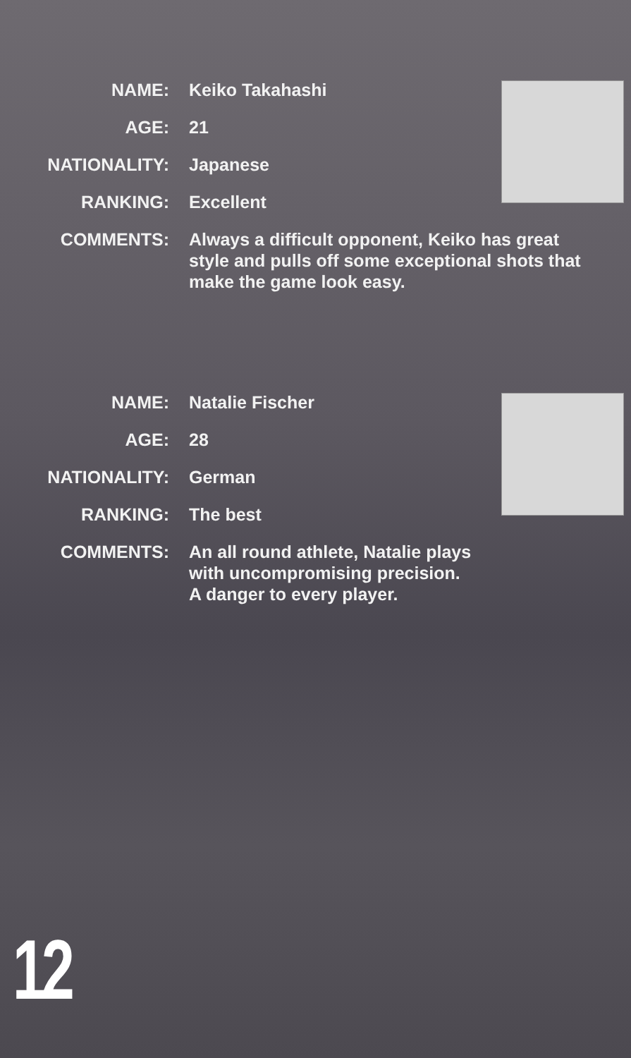NAME: Keiko Takahashi
AGE: 21
NATIONALITY: Japanese
RANKING: Excellent
COMMENTS: Always a difficult opponent, Keiko has great style and pulls off some exceptional shots that make the game look easy.
NAME: Natalie Fischer
AGE: 28
NATIONALITY: German
RANKING: The best
COMMENTS: An all round athlete, Natalie plays
with uncompromising precision.
A danger to every player.
12